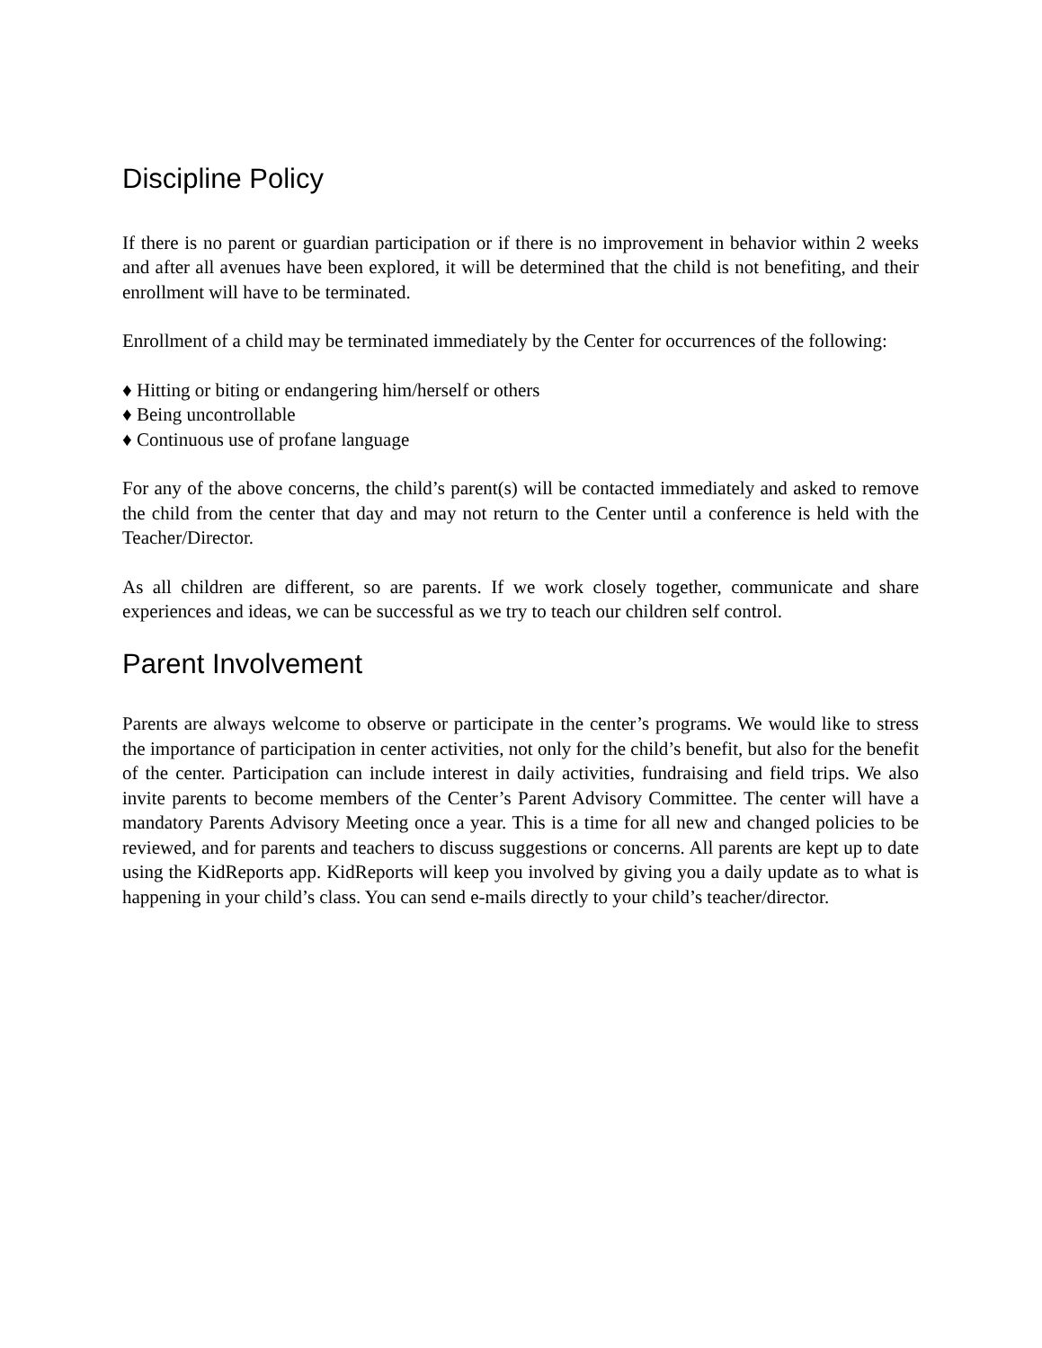Discipline Policy
If there is no parent or guardian participation or if there is no improvement in behavior within 2 weeks and after all avenues have been explored, it will be determined that the child is not benefiting, and their enrollment will have to be terminated.
Enrollment of a child may be terminated immediately by the Center for occurrences of the following:
♦ Hitting or biting or endangering him/herself or others
♦ Being uncontrollable
♦ Continuous use of profane language
For any of the above concerns, the child’s parent(s) will be contacted immediately and asked to remove the child from the center that day and may not return to the Center until a conference is held with the Teacher/Director.
As all children are different, so are parents. If we work closely together, communicate and share experiences and ideas, we can be successful as we try to teach our children self control.
Parent Involvement
Parents are always welcome to observe or participate in the center’s programs. We would like to stress the importance of participation in center activities, not only for the child’s benefit, but also for the benefit of the center. Participation can include interest in daily activities, fundraising and field trips. We also invite parents to become members of the Center’s Parent Advisory Committee. The center will have a mandatory Parents Advisory Meeting once a year. This is a time for all new and changed policies to be reviewed, and for parents and teachers to discuss suggestions or concerns. All parents are kept up to date using the KidReports app. KidReports will keep you involved by giving you a daily update as to what is happening in your child’s class. You can send e-mails directly to your child’s teacher/director.